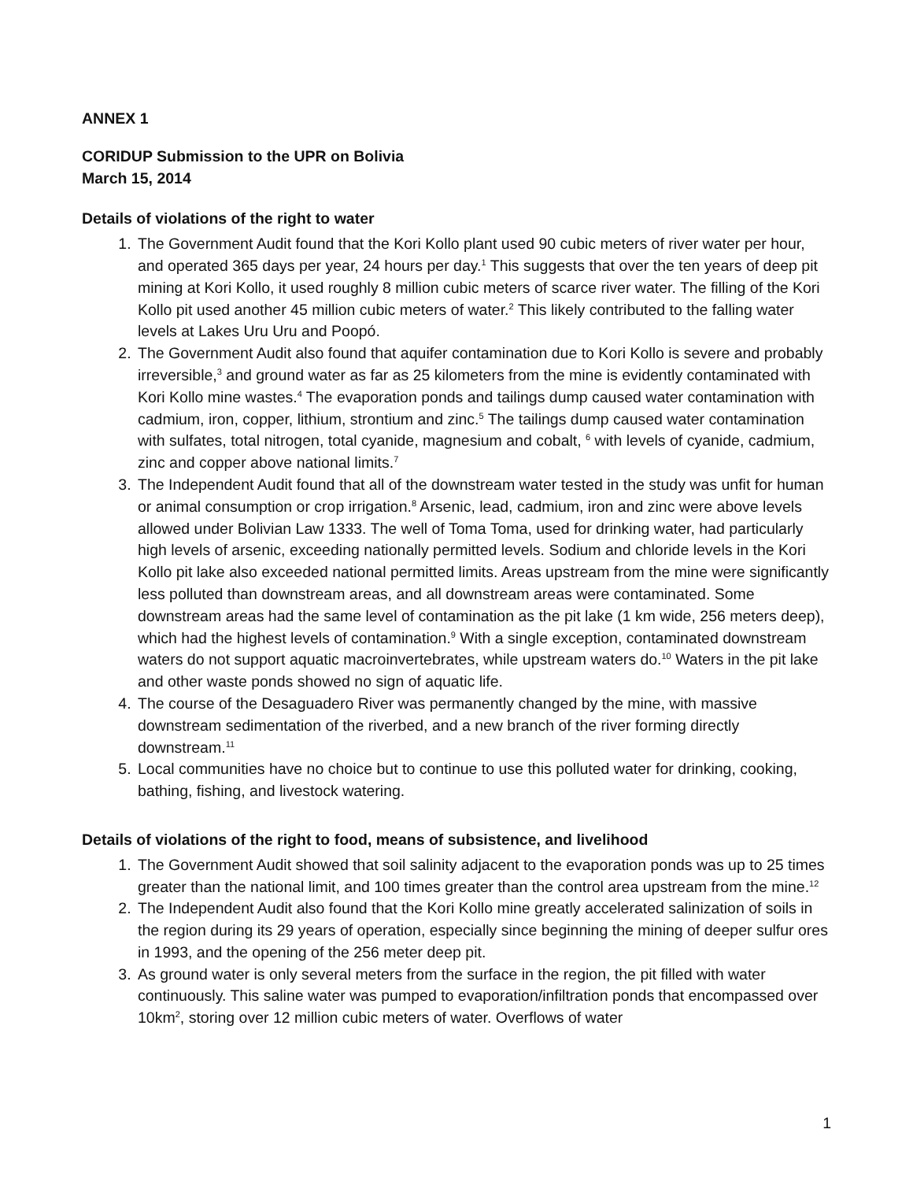ANNEX 1
CORIDUP Submission to the UPR on Bolivia
March 15, 2014
Details of violations of the right to water
1. The Government Audit found that the Kori Kollo plant used 90 cubic meters of river water per hour, and operated 365 days per year, 24 hours per day.<sup>1</sup> This suggests that over the ten years of deep pit mining at Kori Kollo, it used roughly 8 million cubic meters of scarce river water. The filling of the Kori Kollo pit used another 45 million cubic meters of water.<sup>2</sup> This likely contributed to the falling water levels at Lakes Uru Uru and Poopó.
2. The Government Audit also found that aquifer contamination due to Kori Kollo is severe and probably irreversible,<sup>3</sup> and ground water as far as 25 kilometers from the mine is evidently contaminated with Kori Kollo mine wastes.<sup>4</sup> The evaporation ponds and tailings dump caused water contamination with cadmium, iron, copper, lithium, strontium and zinc.<sup>5</sup> The tailings dump caused water contamination with sulfates, total nitrogen, total cyanide, magnesium and cobalt, <sup>6</sup> with levels of cyanide, cadmium, zinc and copper above national limits.<sup>7</sup>
3. The Independent Audit found that all of the downstream water tested in the study was unfit for human or animal consumption or crop irrigation.<sup>8</sup> Arsenic, lead, cadmium, iron and zinc were above levels allowed under Bolivian Law 1333. The well of Toma Toma, used for drinking water, had particularly high levels of arsenic, exceeding nationally permitted levels. Sodium and chloride levels in the Kori Kollo pit lake also exceeded national permitted limits. Areas upstream from the mine were significantly less polluted than downstream areas, and all downstream areas were contaminated. Some downstream areas had the same level of contamination as the pit lake (1 km wide, 256 meters deep), which had the highest levels of contamination.<sup>9</sup> With a single exception, contaminated downstream waters do not support aquatic macroinvertebrates, while upstream waters do.<sup>10</sup> Waters in the pit lake and other waste ponds showed no sign of aquatic life.
4. The course of the Desaguadero River was permanently changed by the mine, with massive downstream sedimentation of the riverbed, and a new branch of the river forming directly downstream.<sup>11</sup>
5. Local communities have no choice but to continue to use this polluted water for drinking, cooking, bathing, fishing, and livestock watering.
Details of violations of the right to food, means of subsistence, and livelihood
1. The Government Audit showed that soil salinity adjacent to the evaporation ponds was up to 25 times greater than the national limit, and 100 times greater than the control area upstream from the mine.<sup>12</sup>
2. The Independent Audit also found that the Kori Kollo mine greatly accelerated salinization of soils in the region during its 29 years of operation, especially since beginning the mining of deeper sulfur ores in 1993, and the opening of the 256 meter deep pit.
3. As ground water is only several meters from the surface in the region, the pit filled with water continuously. This saline water was pumped to evaporation/infiltration ponds that encompassed over 10km<sup>2</sup>, storing over 12 million cubic meters of water. Overflows of water
1